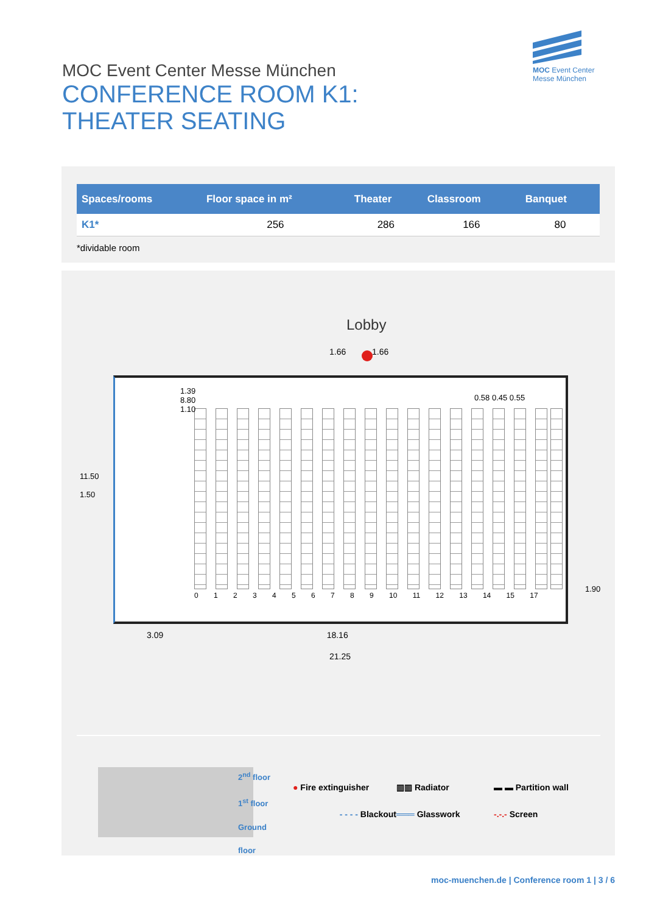MOC Event Center
Messe München
MOC Event Center Messe München
CONFERENCE ROOM K1:
THEATER SEATING
| Spaces/rooms | Floor space in m² | Theater | Classroom | Banquet |
| --- | --- | --- | --- | --- |
| K1* | 256 | 286 | 166 | 80 |
*dividable room
Lobby
1.66 1.66
0 1 2 3 4 5 6 7 8 9 10 11 12 13 14 15 17
0.58 0.45 0.55
11.50
1.50
1.39
8.80
1.10
1.90
3.09 18.16
21.25
2<sup>nd</sup> floor
1<sup>st</sup> floor
Ground
floor
● Fire extinguisher ▥▥ Radiator ▬ ▬ Partition wall - - - - Blackout ═══ Glasswork -.-.- Screen
moc-muenchen.de | Conference room 1 | 3 / 6